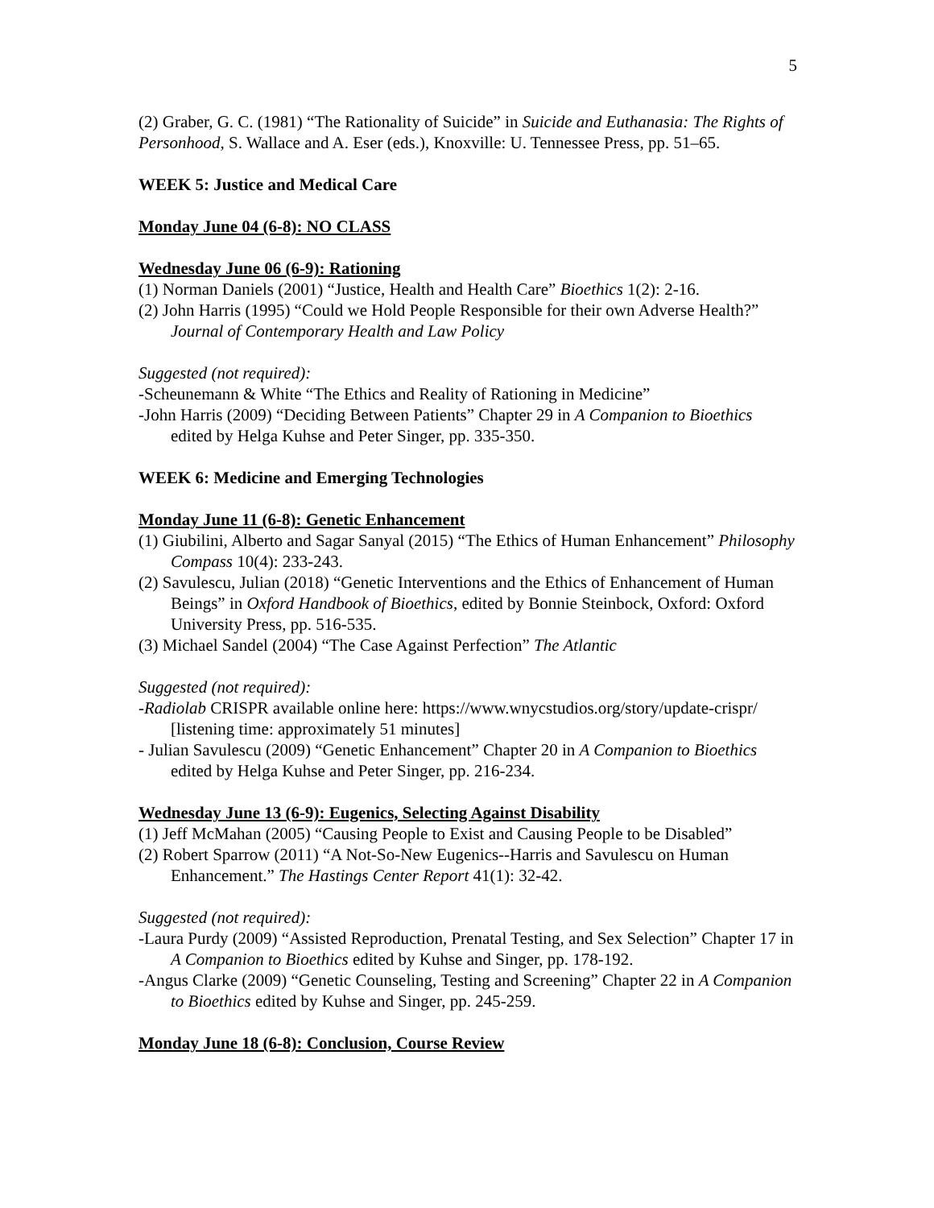5
(2) Graber, G. C. (1981) “The Rationality of Suicide” in Suicide and Euthanasia: The Rights of Personhood, S. Wallace and A. Eser (eds.), Knoxville: U. Tennessee Press, pp. 51–65.
WEEK 5: Justice and Medical Care
Monday June 04 (6-8): NO CLASS
Wednesday June 06 (6-9): Rationing
(1) Norman Daniels (2001) “Justice, Health and Health Care” Bioethics 1(2): 2-16.
(2) John Harris (1995) “Could we Hold People Responsible for their own Adverse Health?” Journal of Contemporary Health and Law Policy
Suggested (not required):
-Scheunemann & White “The Ethics and Reality of Rationing in Medicine”
-John Harris (2009) “Deciding Between Patients” Chapter 29 in A Companion to Bioethics edited by Helga Kuhse and Peter Singer, pp. 335-350.
WEEK 6: Medicine and Emerging Technologies
Monday June 11 (6-8): Genetic Enhancement
(1) Giubilini, Alberto and Sagar Sanyal (2015) “The Ethics of Human Enhancement” Philosophy Compass 10(4): 233-243.
(2) Savulescu, Julian (2018) “Genetic Interventions and the Ethics of Enhancement of Human Beings” in Oxford Handbook of Bioethics, edited by Bonnie Steinbock, Oxford: Oxford University Press, pp. 516-535.
(3) Michael Sandel (2004) “The Case Against Perfection” The Atlantic
Suggested (not required):
-Radiolab CRISPR available online here: https://www.wnycstudios.org/story/update-crispr/ [listening time: approximately 51 minutes]
- Julian Savulescu (2009) “Genetic Enhancement” Chapter 20 in A Companion to Bioethics edited by Helga Kuhse and Peter Singer, pp. 216-234.
Wednesday June 13 (6-9): Eugenics, Selecting Against Disability
(1) Jeff McMahan (2005) “Causing People to Exist and Causing People to be Disabled”
(2) Robert Sparrow (2011) “A Not-So-New Eugenics--Harris and Savulescu on Human Enhancement.” The Hastings Center Report 41(1): 32-42.
Suggested (not required):
-Laura Purdy (2009) “Assisted Reproduction, Prenatal Testing, and Sex Selection” Chapter 17 in A Companion to Bioethics edited by Kuhse and Singer, pp. 178-192.
-Angus Clarke (2009) “Genetic Counseling, Testing and Screening” Chapter 22 in A Companion to Bioethics edited by Kuhse and Singer, pp. 245-259.
Monday June 18 (6-8): Conclusion, Course Review